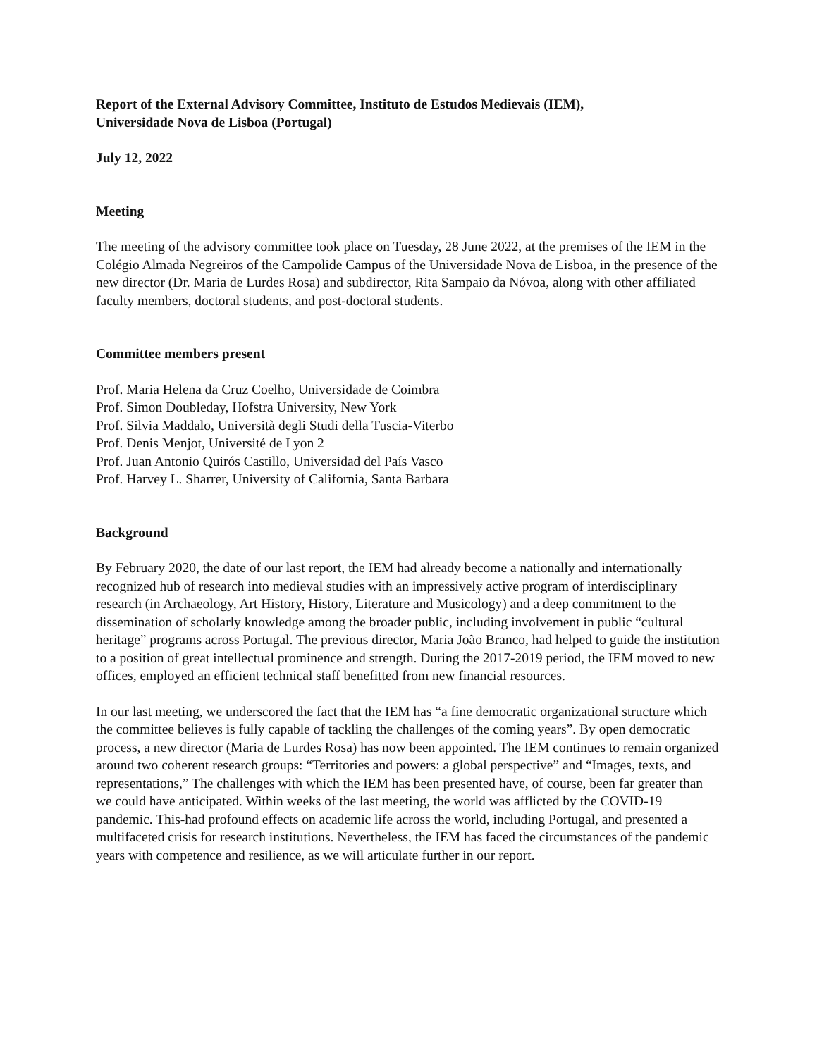Report of the External Advisory Committee, Instituto de Estudos Medievais (IEM),
Universidade Nova de Lisboa (Portugal)
July 12, 2022
Meeting
The meeting of the advisory committee took place on Tuesday, 28 June 2022, at the premises of the IEM in the Colégio Almada Negreiros of the Campolide Campus of the Universidade Nova de Lisboa, in the presence of the new director (Dr. Maria de Lurdes Rosa) and subdirector, Rita Sampaio da Nóvoa, along with other affiliated faculty members, doctoral students, and post-doctoral students.
Committee members present
Prof. Maria Helena da Cruz Coelho, Universidade de Coimbra
Prof. Simon Doubleday, Hofstra University, New York
Prof. Silvia Maddalo, Università degli Studi della Tuscia-Viterbo
Prof. Denis Menjot, Université de Lyon 2
Prof. Juan Antonio Quirós Castillo, Universidad del País Vasco
Prof. Harvey L. Sharrer, University of California, Santa Barbara
Background
By February 2020, the date of our last report, the IEM had already become a nationally and internationally recognized hub of research into medieval studies with an impressively active program of interdisciplinary research (in Archaeology, Art History, History, Literature and Musicology) and a deep commitment to the dissemination of scholarly knowledge among the broader public, including involvement in public “cultural heritage” programs across Portugal. The previous director, Maria João Branco, had helped to guide the institution to a position of great intellectual prominence and strength. During the 2017-2019 period, the IEM moved to new offices, employed an efficient technical staff benefitted from new financial resources.
In our last meeting, we underscored the fact that the IEM has “a fine democratic organizational structure which the committee believes is fully capable of tackling the challenges of the coming years”. By open democratic process, a new director (Maria de Lurdes Rosa) has now been appointed. The IEM continues to remain organized around two coherent research groups: “Territories and powers: a global perspective” and “Images, texts, and representations,” The challenges with which the IEM has been presented have, of course, been far greater than we could have anticipated. Within weeks of the last meeting, the world was afflicted by the COVID-19 pandemic. This-had profound effects on academic life across the world, including Portugal, and presented a multifaceted crisis for research institutions. Nevertheless, the IEM has faced the circumstances of the pandemic years with competence and resilience, as we will articulate further in our report.